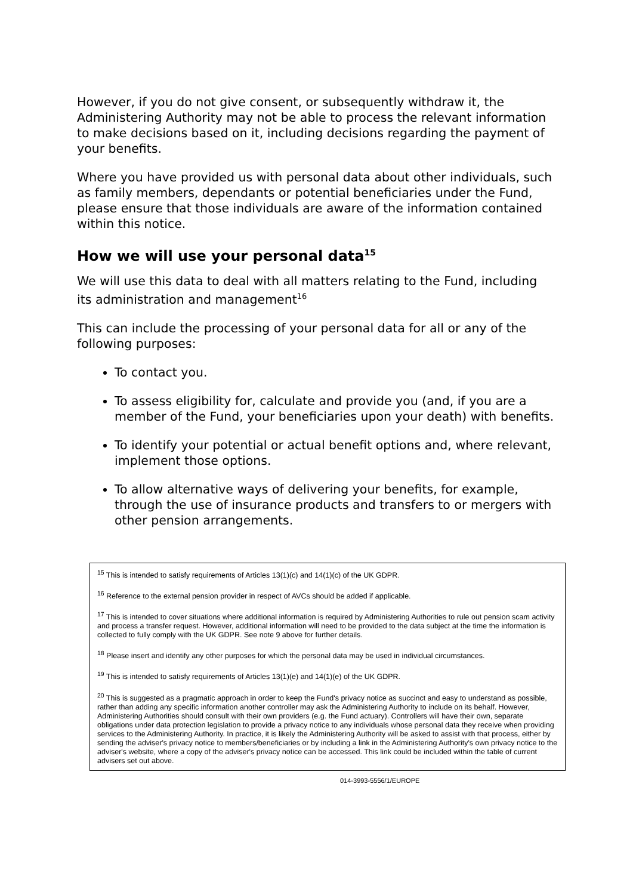However, if you do not give consent, or subsequently withdraw it, the Administering Authority may not be able to process the relevant information to make decisions based on it, including decisions regarding the payment of your benefits.
Where you have provided us with personal data about other individuals, such as family members, dependants or potential beneficiaries under the Fund, please ensure that those individuals are aware of the information contained within this notice.
How we will use your personal data<sup>15</sup>
We will use this data to deal with all matters relating to the Fund, including its administration and management<sup>16</sup>
This can include the processing of your personal data for all or any of the following purposes:
To contact you.
To assess eligibility for, calculate and provide you (and, if you are a member of the Fund, your beneficiaries upon your death) with benefits.
To identify your potential or actual benefit options and, where relevant, implement those options.
To allow alternative ways of delivering your benefits, for example, through the use of insurance products and transfers to or mergers with other pension arrangements.
<sup>15</sup> This is intended to satisfy requirements of Articles 13(1)(c) and 14(1)(c) of the UK GDPR.
<sup>16</sup> Reference to the external pension provider in respect of AVCs should be added if applicable.
<sup>17</sup> This is intended to cover situations where additional information is required by Administering Authorities to rule out pension scam activity and process a transfer request. However, additional information will need to be provided to the data subject at the time the information is collected to fully comply with the UK GDPR. See note 9 above for further details.
<sup>18</sup> Please insert and identify any other purposes for which the personal data may be used in individual circumstances.
<sup>19</sup> This is intended to satisfy requirements of Articles 13(1)(e) and 14(1)(e) of the UK GDPR.
<sup>20</sup> This is suggested as a pragmatic approach in order to keep the Fund's privacy notice as succinct and easy to understand as possible, rather than adding any specific information another controller may ask the Administering Authority to include on its behalf. However, Administering Authorities should consult with their own providers (e.g. the Fund actuary). Controllers will have their own, separate obligations under data protection legislation to provide a privacy notice to any individuals whose personal data they receive when providing services to the Administering Authority. In practice, it is likely the Administering Authority will be asked to assist with that process, either by sending the adviser's privacy notice to members/beneficiaries or by including a link in the Administering Authority's own privacy notice to the adviser's website, where a copy of the adviser's privacy notice can be accessed. This link could be included within the table of current advisers set out above.
014-3993-5556/1/EUROPE